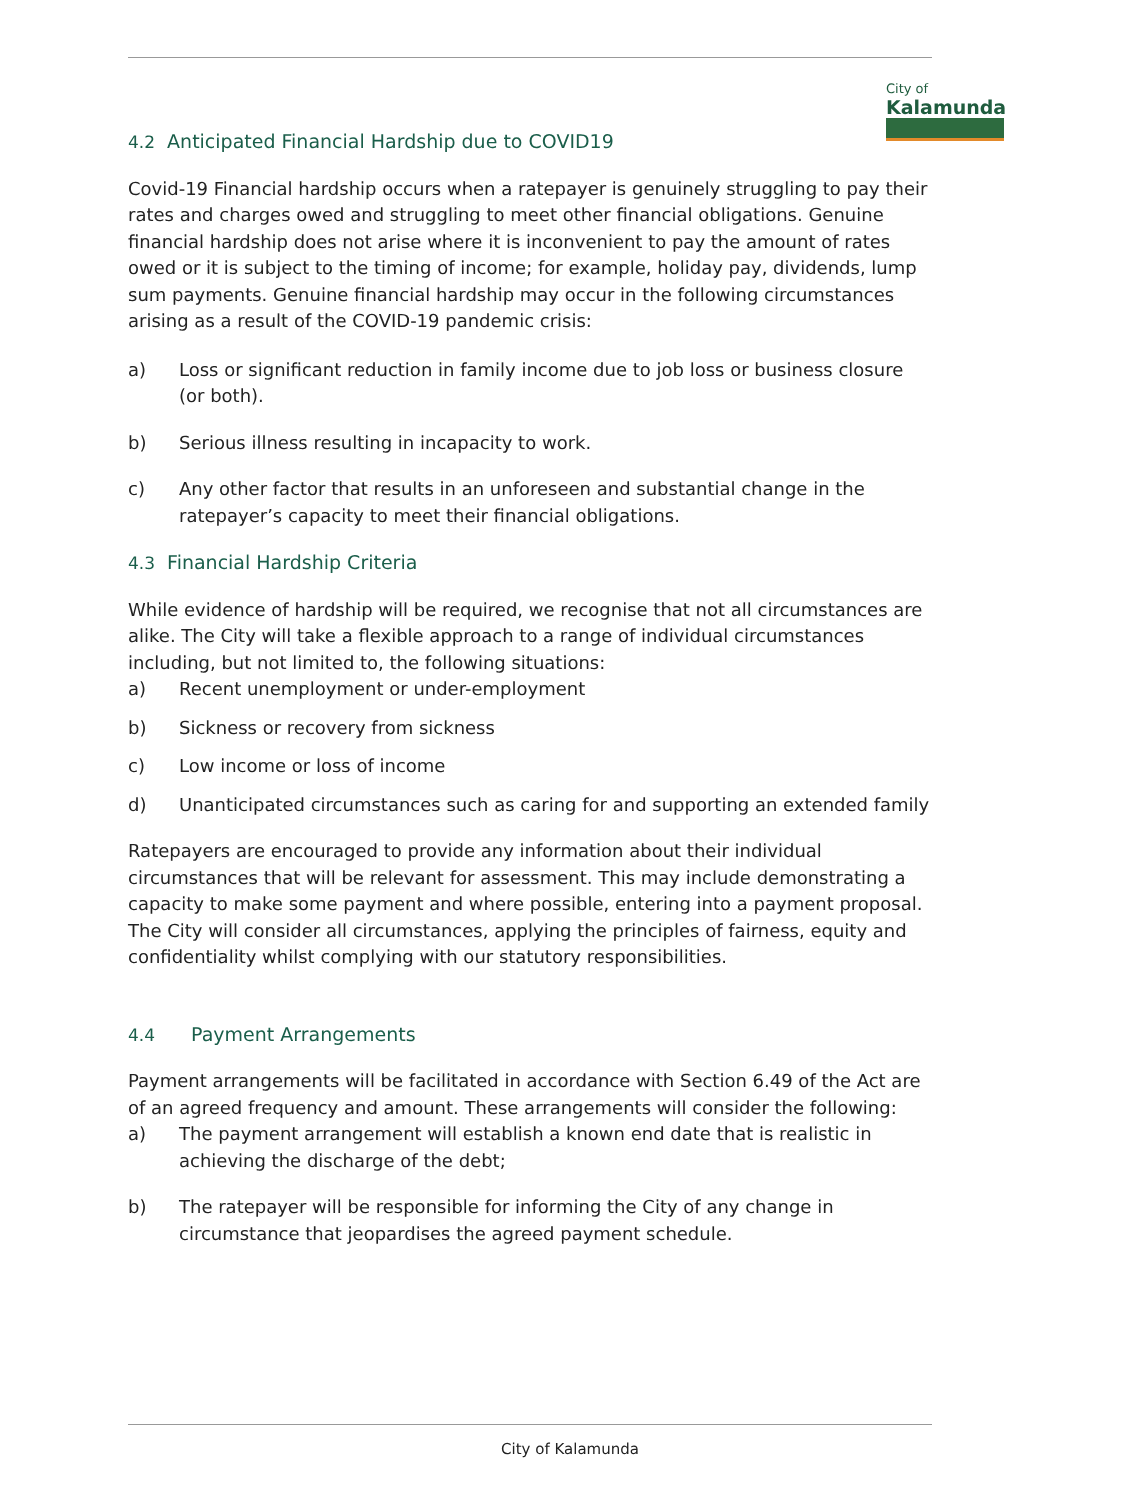City of
Kalamunda
4.2 Anticipated Financial Hardship due to COVID19
Covid-19 Financial hardship occurs when a ratepayer is genuinely struggling to pay their rates and charges owed and struggling to meet other financial obligations. Genuine financial hardship does not arise where it is inconvenient to pay the amount of rates owed or it is subject to the timing of income; for example, holiday pay, dividends, lump sum payments. Genuine financial hardship may occur in the following circumstances arising as a result of the COVID-19 pandemic crisis:
a) Loss or significant reduction in family income due to job loss or business closure (or both).
b) Serious illness resulting in incapacity to work.
c) Any other factor that results in an unforeseen and substantial change in the ratepayer’s capacity to meet their financial obligations.
4.3 Financial Hardship Criteria
While evidence of hardship will be required, we recognise that not all circumstances are alike. The City will take a flexible approach to a range of individual circumstances including, but not limited to, the following situations:
a) Recent unemployment or under-employment
b) Sickness or recovery from sickness
c) Low income or loss of income
d) Unanticipated circumstances such as caring for and supporting an extended family
Ratepayers are encouraged to provide any information about their individual circumstances that will be relevant for assessment. This may include demonstrating a capacity to make some payment and where possible, entering into a payment proposal. The City will consider all circumstances, applying the principles of fairness, equity and confidentiality whilst complying with our statutory responsibilities.
4.4 Payment Arrangements
Payment arrangements will be facilitated in accordance with Section 6.49 of the Act are of an agreed frequency and amount. These arrangements will consider the following:
a) The payment arrangement will establish a known end date that is realistic in achieving the discharge of the debt;
b) The ratepayer will be responsible for informing the City of any change in circumstance that jeopardises the agreed payment schedule.
City of Kalamunda